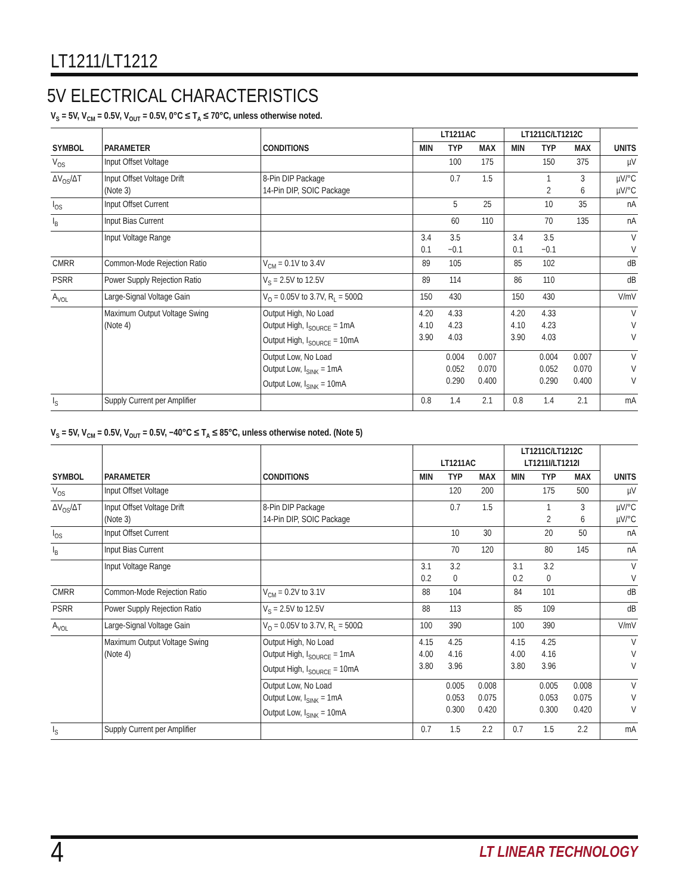LT1211/LT1212
5V ELECTRICAL CHARACTERISTICS
V<sub>S</sub> = 5V, V<sub>CM</sub> = 0.5V, V<sub>OUT</sub> = 0.5V, 0°C ≤ T<sub>A</sub> ≤ 70°C, unless otherwise noted.
| SYMBOL | PARAMETER | CONDITIONS | LT1211AC | | | LT1211C/LT1212C | | | UNITS |
| --- | --- | --- | --- | --- | --- | --- | --- | --- | --- |
| | | | MIN | TYP | MAX | MIN | TYP | MAX | |
| V<sub>OS</sub> | Input Offset Voltage | | | 100 | 175 | | 150 | 375 | µV |
| ΔV<sub>OS</sub>/ΔT | Input Offset Voltage Drift (Note 3) | 8-Pin DIP Package 14-Pin DIP, SOIC Package | | 0.7 | 1.5 | | 1 2 | 3 6 | µV/°C µV/°C |
| I<sub>OS</sub> | Input Offset Current | | | 5 | 25 | | 10 | 35 | nA |
| I<sub>B</sub> | Input Bias Current | | | 60 | 110 | | 70 | 135 | nA |
| | Input Voltage Range | | 3.4 0.1 | 3.5 −0.1 | | 3.4 0.1 | 3.5 −0.1 | | V V |
| CMRR | Common-Mode Rejection Ratio | V<sub>CM</sub> = 0.1V to 3.4V | 89 | 105 | | 85 | 102 | | dB |
| PSRR | Power Supply Rejection Ratio | V<sub>S</sub> = 2.5V to 12.5V | 89 | 114 | | 86 | 110 | | dB |
| A<sub>VOL</sub> | Large-Signal Voltage Gain | V<sub>O</sub> = 0.05V to 3.7V, R<sub>L</sub> = 500Ω | 150 | 430 | | 150 | 430 | | V/mV |
| | Maximum Output Voltage Swing (Note 4) | Output High, No Load Output High, I<sub>SOURCE</sub> = 1mA Output High, I<sub>SOURCE</sub> = 10mA | 4.20 4.10 3.90 | 4.33 4.23 4.03 | | 4.20 4.10 3.90 | 4.33 4.23 4.03 | | V V V |
| | | Output Low, No Load Output Low, I<sub>SINK</sub> = 1mA Output Low, I<sub>SINK</sub> = 10mA | | 0.004 0.052 0.290 | 0.007 0.070 0.400 | | 0.004 0.052 0.290 | 0.007 0.070 0.400 | V V V |
| I<sub>S</sub> | Supply Current per Amplifier | | 0.8 | 1.4 | 2.1 | 0.8 | 1.4 | 2.1 | mA |
V<sub>S</sub> = 5V, V<sub>CM</sub> = 0.5V, V<sub>OUT</sub> = 0.5V, −40°C ≤ T<sub>A</sub> ≤ 85°C, unless otherwise noted. (Note 5)
| SYMBOL | PARAMETER | CONDITIONS | LT1211AC | | | LT1211C/LT1212C LT1211I/LT1212I | | | UNITS |
| --- | --- | --- | --- | --- | --- | --- | --- | --- | --- |
| | | | MIN | TYP | MAX | MIN | TYP | MAX | |
| V<sub>OS</sub> | Input Offset Voltage | | | 120 | 200 | | 175 | 500 | µV |
| ΔV<sub>OS</sub>/ΔT | Input Offset Voltage Drift (Note 3) | 8-Pin DIP Package 14-Pin DIP, SOIC Package | | 0.7 | 1.5 | | 1 2 | 3 6 | µV/°C µV/°C |
| I<sub>OS</sub> | Input Offset Current | | | 10 | 30 | | 20 | 50 | nA |
| I<sub>B</sub> | Input Bias Current | | | 70 | 120 | | 80 | 145 | nA |
| | Input Voltage Range | | 3.1 0.2 | 3.2 0 | | 3.1 0.2 | 3.2 0 | | V V |
| CMRR | Common-Mode Rejection Ratio | V<sub>CM</sub> = 0.2V to 3.1V | 88 | 104 | | 84 | 101 | | dB |
| PSRR | Power Supply Rejection Ratio | V<sub>S</sub> = 2.5V to 12.5V | 88 | 113 | | 85 | 109 | | dB |
| A<sub>VOL</sub> | Large-Signal Voltage Gain | V<sub>O</sub> = 0.05V to 3.7V, R<sub>L</sub> = 500Ω | 100 | 390 | | 100 | 390 | | V/mV |
| | Maximum Output Voltage Swing (Note 4) | Output High, No Load Output High, I<sub>SOURCE</sub> = 1mA Output High, I<sub>SOURCE</sub> = 10mA | 4.15 4.00 3.80 | 4.25 4.16 3.96 | | 4.15 4.00 3.80 | 4.25 4.16 3.96 | | V V V |
| | | Output Low, No Load Output Low, I<sub>SINK</sub> = 1mA Output Low, I<sub>SINK</sub> = 10mA | | 0.005 0.053 0.300 | 0.008 0.075 0.420 | | 0.005 0.053 0.300 | 0.008 0.075 0.420 | V V V |
| I<sub>S</sub> | Supply Current per Amplifier | | 0.7 | 1.5 | 2.2 | 0.7 | 1.5 | 2.2 | mA |
4 LT LINEAR TECHNOLOGY